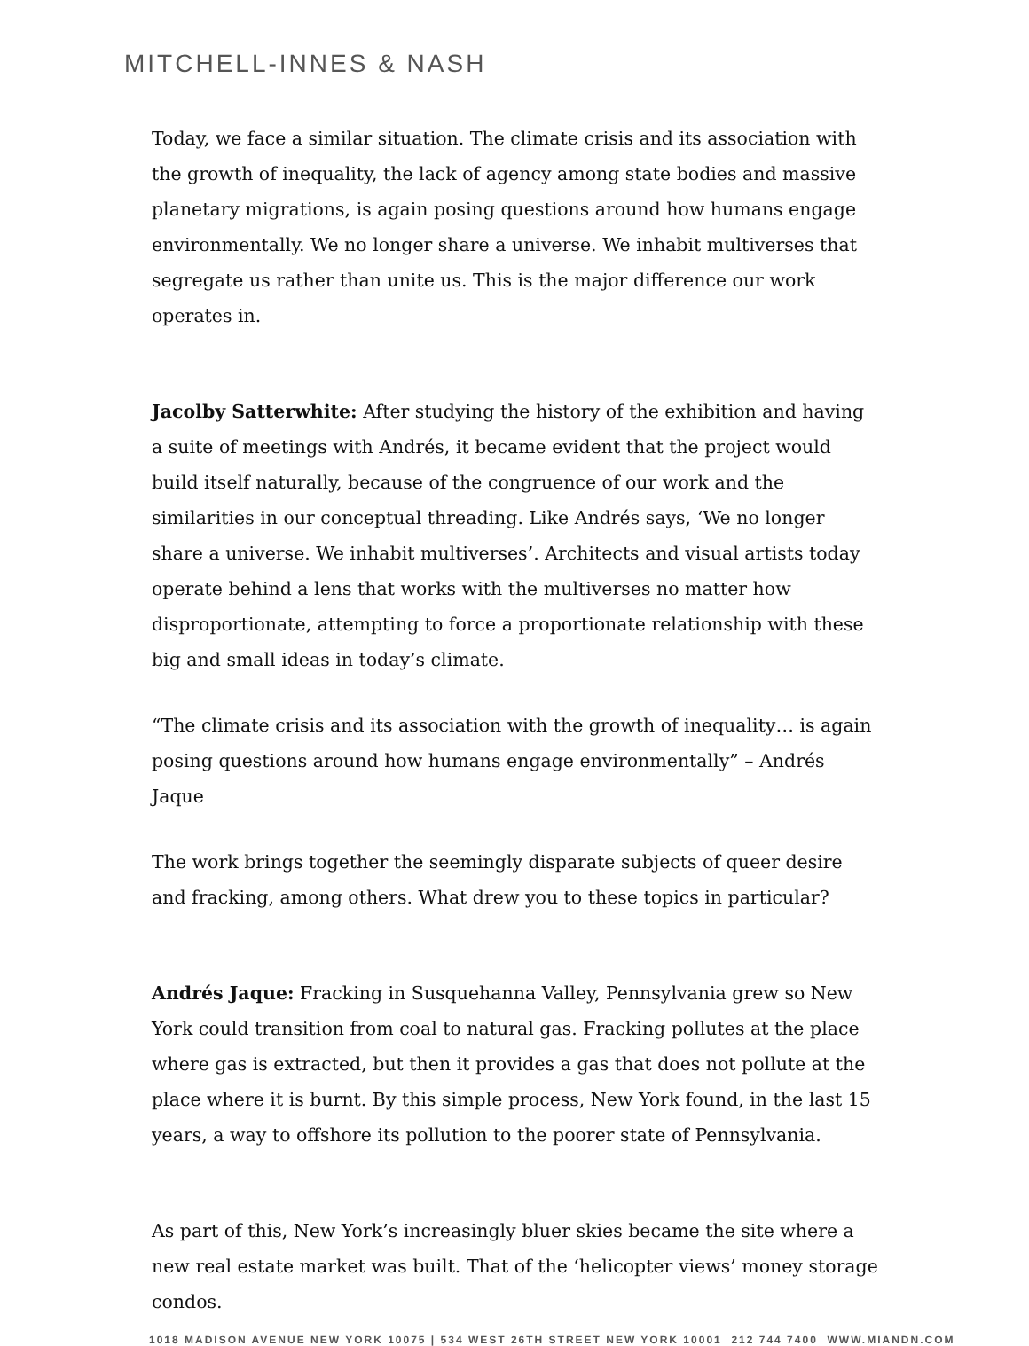MITCHELL-INNES & NASH
Today, we face a similar situation. The climate crisis and its association with the growth of inequality, the lack of agency among state bodies and massive planetary migrations, is again posing questions around how humans engage environmentally. We no longer share a universe. We inhabit multiverses that segregate us rather than unite us. This is the major difference our work operates in.
Jacolby Satterwhite: After studying the history of the exhibition and having a suite of meetings with Andrés, it became evident that the project would build itself naturally, because of the congruence of our work and the similarities in our conceptual threading. Like Andrés says, ‘We no longer share a universe. We inhabit multiverses’. Architects and visual artists today operate behind a lens that works with the multiverses no matter how disproportionate, attempting to force a proportionate relationship with these big and small ideas in today’s climate.
“The climate crisis and its association with the growth of inequality… is again posing questions around how humans engage environmentally” – Andrés Jaque
The work brings together the seemingly disparate subjects of queer desire and fracking, among others. What drew you to these topics in particular?
Andrés Jaque: Fracking in Susquehanna Valley, Pennsylvania grew so New York could transition from coal to natural gas. Fracking pollutes at the place where gas is extracted, but then it provides a gas that does not pollute at the place where it is burnt. By this simple process, New York found, in the last 15 years, a way to offshore its pollution to the poorer state of Pennsylvania.
As part of this, New York’s increasingly bluer skies became the site where a new real estate market was built. That of the ‘helicopter views’ money storage condos.
1018 MADISON AVENUE NEW YORK 10075 | 534 WEST 26TH STREET NEW YORK 10001 212 744 7400 WWW.MIANDN.COM